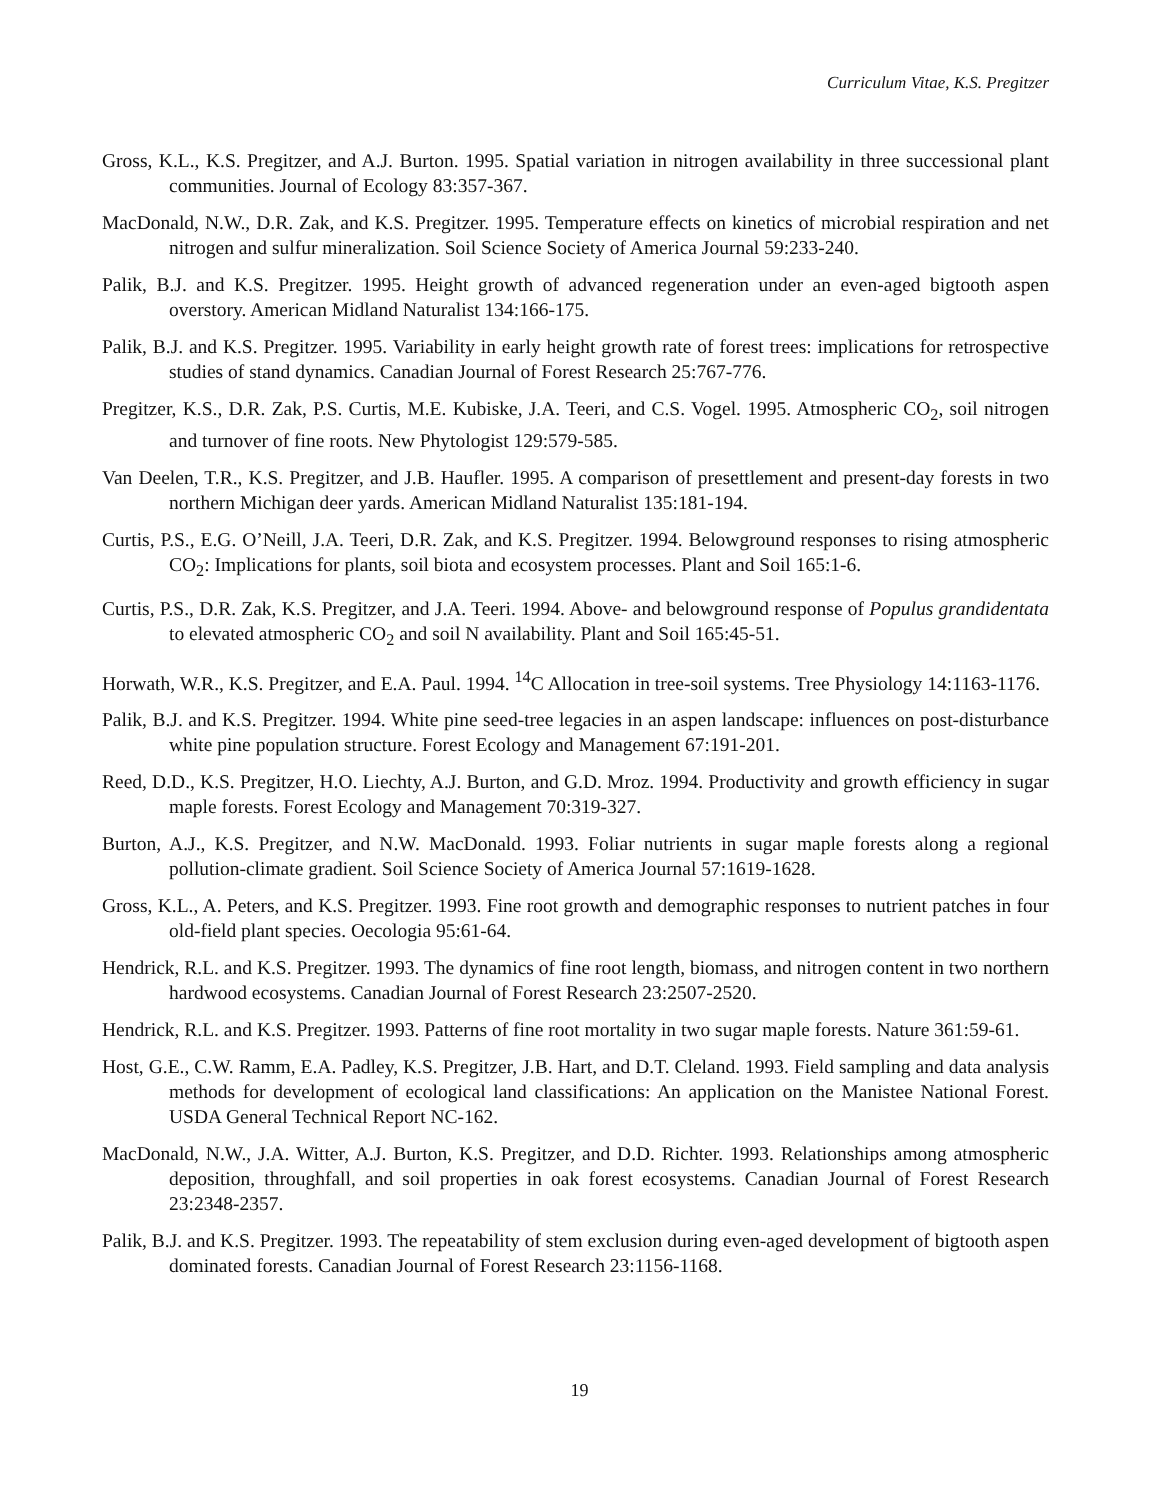Curriculum Vitae, K.S. Pregitzer
Gross, K.L., K.S. Pregitzer, and A.J. Burton. 1995. Spatial variation in nitrogen availability in three successional plant communities. Journal of Ecology 83:357-367.
MacDonald, N.W., D.R. Zak, and K.S. Pregitzer. 1995. Temperature effects on kinetics of microbial respiration and net nitrogen and sulfur mineralization. Soil Science Society of America Journal 59:233-240.
Palik, B.J. and K.S. Pregitzer. 1995. Height growth of advanced regeneration under an even-aged bigtooth aspen overstory. American Midland Naturalist 134:166-175.
Palik, B.J. and K.S. Pregitzer. 1995. Variability in early height growth rate of forest trees: implications for retrospective studies of stand dynamics. Canadian Journal of Forest Research 25:767-776.
Pregitzer, K.S., D.R. Zak, P.S. Curtis, M.E. Kubiske, J.A. Teeri, and C.S. Vogel. 1995. Atmospheric CO<sub>2</sub>, soil nitrogen and turnover of fine roots. New Phytologist 129:579-585.
Van Deelen, T.R., K.S. Pregitzer, and J.B. Haufler. 1995. A comparison of presettlement and present-day forests in two northern Michigan deer yards. American Midland Naturalist 135:181-194.
Curtis, P.S., E.G. O’Neill, J.A. Teeri, D.R. Zak, and K.S. Pregitzer. 1994. Belowground responses to rising atmospheric CO<sub>2</sub>: Implications for plants, soil biota and ecosystem processes. Plant and Soil 165:1-6.
Curtis, P.S., D.R. Zak, K.S. Pregitzer, and J.A. Teeri. 1994. Above- and belowground response of Populus grandidentata to elevated atmospheric CO<sub>2</sub> and soil N availability. Plant and Soil 165:45-51.
Horwath, W.R., K.S. Pregitzer, and E.A. Paul. 1994. <sup>14</sup>C Allocation in tree-soil systems. Tree Physiology 14:1163-1176.
Palik, B.J. and K.S. Pregitzer. 1994. White pine seed-tree legacies in an aspen landscape: influences on post-disturbance white pine population structure. Forest Ecology and Management 67:191-201.
Reed, D.D., K.S. Pregitzer, H.O. Liechty, A.J. Burton, and G.D. Mroz. 1994. Productivity and growth efficiency in sugar maple forests. Forest Ecology and Management 70:319-327.
Burton, A.J., K.S. Pregitzer, and N.W. MacDonald. 1993. Foliar nutrients in sugar maple forests along a regional pollution-climate gradient. Soil Science Society of America Journal 57:1619-1628.
Gross, K.L., A. Peters, and K.S. Pregitzer. 1993. Fine root growth and demographic responses to nutrient patches in four old-field plant species. Oecologia 95:61-64.
Hendrick, R.L. and K.S. Pregitzer. 1993. The dynamics of fine root length, biomass, and nitrogen content in two northern hardwood ecosystems. Canadian Journal of Forest Research 23:2507-2520.
Hendrick, R.L. and K.S. Pregitzer. 1993. Patterns of fine root mortality in two sugar maple forests. Nature 361:59-61.
Host, G.E., C.W. Ramm, E.A. Padley, K.S. Pregitzer, J.B. Hart, and D.T. Cleland. 1993. Field sampling and data analysis methods for development of ecological land classifications: An application on the Manistee National Forest. USDA General Technical Report NC-162.
MacDonald, N.W., J.A. Witter, A.J. Burton, K.S. Pregitzer, and D.D. Richter. 1993. Relationships among atmospheric deposition, throughfall, and soil properties in oak forest ecosystems. Canadian Journal of Forest Research 23:2348-2357.
Palik, B.J. and K.S. Pregitzer. 1993. The repeatability of stem exclusion during even-aged development of bigtooth aspen dominated forests. Canadian Journal of Forest Research 23:1156-1168.
19